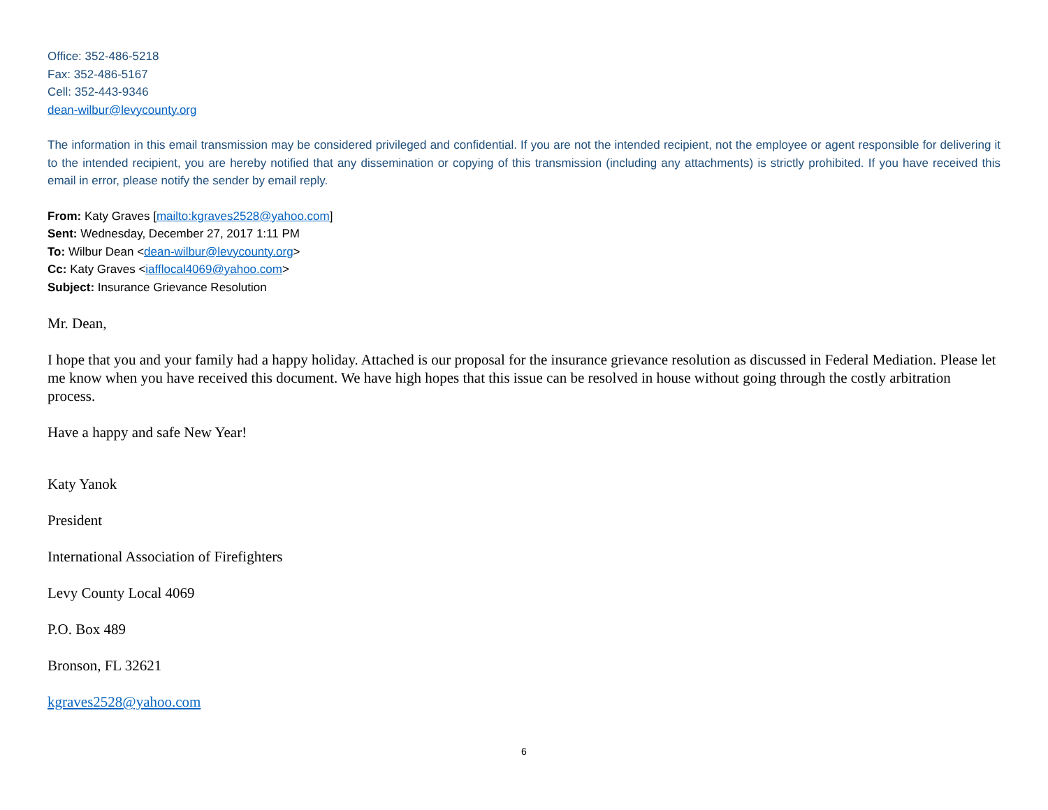Office: 352-486-5218
Fax: 352-486-5167
Cell: 352-443-9346
dean-wilbur@levycounty.org
The information in this email transmission may be considered privileged and confidential. If you are not the intended recipient, not the employee or agent responsible for delivering it to the intended recipient, you are hereby notified that any dissemination or copying of this transmission (including any attachments) is strictly prohibited. If you have received this email in error, please notify the sender by email reply.
From: Katy Graves [mailto:kgraves2528@yahoo.com]
Sent: Wednesday, December 27, 2017 1:11 PM
To: Wilbur Dean <dean-wilbur@levycounty.org>
Cc: Katy Graves <iafflocal4069@yahoo.com>
Subject: Insurance Grievance Resolution
Mr. Dean,
I hope that you and your family had a happy holiday. Attached is our proposal for the insurance grievance resolution as discussed in Federal Mediation. Please let me know when you have received this document. We have high hopes that this issue can be resolved in house without going through the costly arbitration process.
Have a happy and safe New Year!
Katy Yanok
President
International Association of Firefighters
Levy County Local 4069
P.O. Box 489
Bronson, FL 32621
kgraves2528@yahoo.com
6